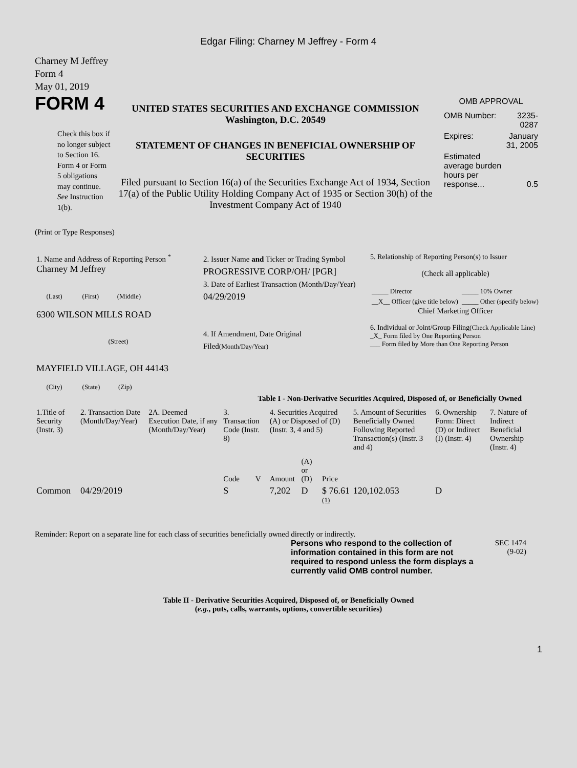Edgar Filing: Charney M Jeffrey - Form 4
Charney M Jeffrey
Form 4
May 01, 2019
FORM 4
Check this box if no longer subject to Section 16. Form 4 or Form 5 obligations may continue. See Instruction 1(b).
UNITED STATES SECURITIES AND EXCHANGE COMMISSION
Washington, D.C. 20549
STATEMENT OF CHANGES IN BENEFICIAL OWNERSHIP OF SECURITIES
Filed pursuant to Section 16(a) of the Securities Exchange Act of 1934, Section 17(a) of the Public Utility Holding Company Act of 1935 or Section 30(h) of the Investment Company Act of 1940
OMB APPROVAL
| OMB Number: | 3235-0287 |
| Expires: | January 31, 2005 |
| Estimated average burden hours per response... | 0.5 |
(Print or Type Responses)
| 1. Name and Address of Reporting Person <sup>*</sup> Charney M Jeffrey (Last) (First) (Middle) 6300 WILSON MILLS ROAD (Street) MAYFIELD VILLAGE, OH 44143 (City) (State) (Zip) | 2. Issuer Name and Ticker or Trading Symbol PROGRESSIVE CORP/OH/ [PGR] 3. Date of Earliest Transaction (Month/Day/Year) 04/29/2019 4. If Amendment, Date Original Filed (Month/Day/Year) | 5. Relationship of Reporting Person(s) to Issuer (Check all applicable) / _____ Director / _____ 10% Owner / / __X__ Officer (give title below) / _____ Other (specify below) / Chief Marketing Officer 6. Individual or Joint/Group Filing (Check Applicable Line) _X_ Form filed by One Reporting Person ___ Form filed by More than One Reporting Person |
Table I - Non-Derivative Securities Acquired, Disposed of, or Beneficially Owned
| 1.Title of Security (Instr. 3) | 2. Transaction Date (Month/Day/Year) | 2A. Deemed Execution Date, if any (Month/Day/Year) | 3. Transaction Code (Instr. 8) | | 4. Securities Acquired (A) or Disposed of (D) (Instr. 3, 4 and 5) | | | 5. Amount of Securities Beneficially Owned Following Reported Transaction(s) (Instr. 3 and 4) | 6. Ownership Form: Direct (D) or Indirect (I) (Instr. 4) | 7. Nature of Indirect Beneficial Ownership (Instr. 4) |
| --- | --- | --- | --- | --- | --- | --- | --- | --- | --- | --- |
| | | | Code | V | Amount | (A) or (D) | Price | | | |
| Common | 04/29/2019 | | S | | 7,202 | D | $ 76.61 <sup>(1)</sup> | 120,102.053 | D | |
Reminder: Report on a separate line for each class of securities beneficially owned directly or indirectly.
Persons who respond to the collection of information contained in this form are not required to respond unless the form displays a currently valid OMB control number.
SEC 1474
(9-02)
Table II - Derivative Securities Acquired, Disposed of, or Beneficially Owned
(e.g., puts, calls, warrants, options, convertible securities)
1